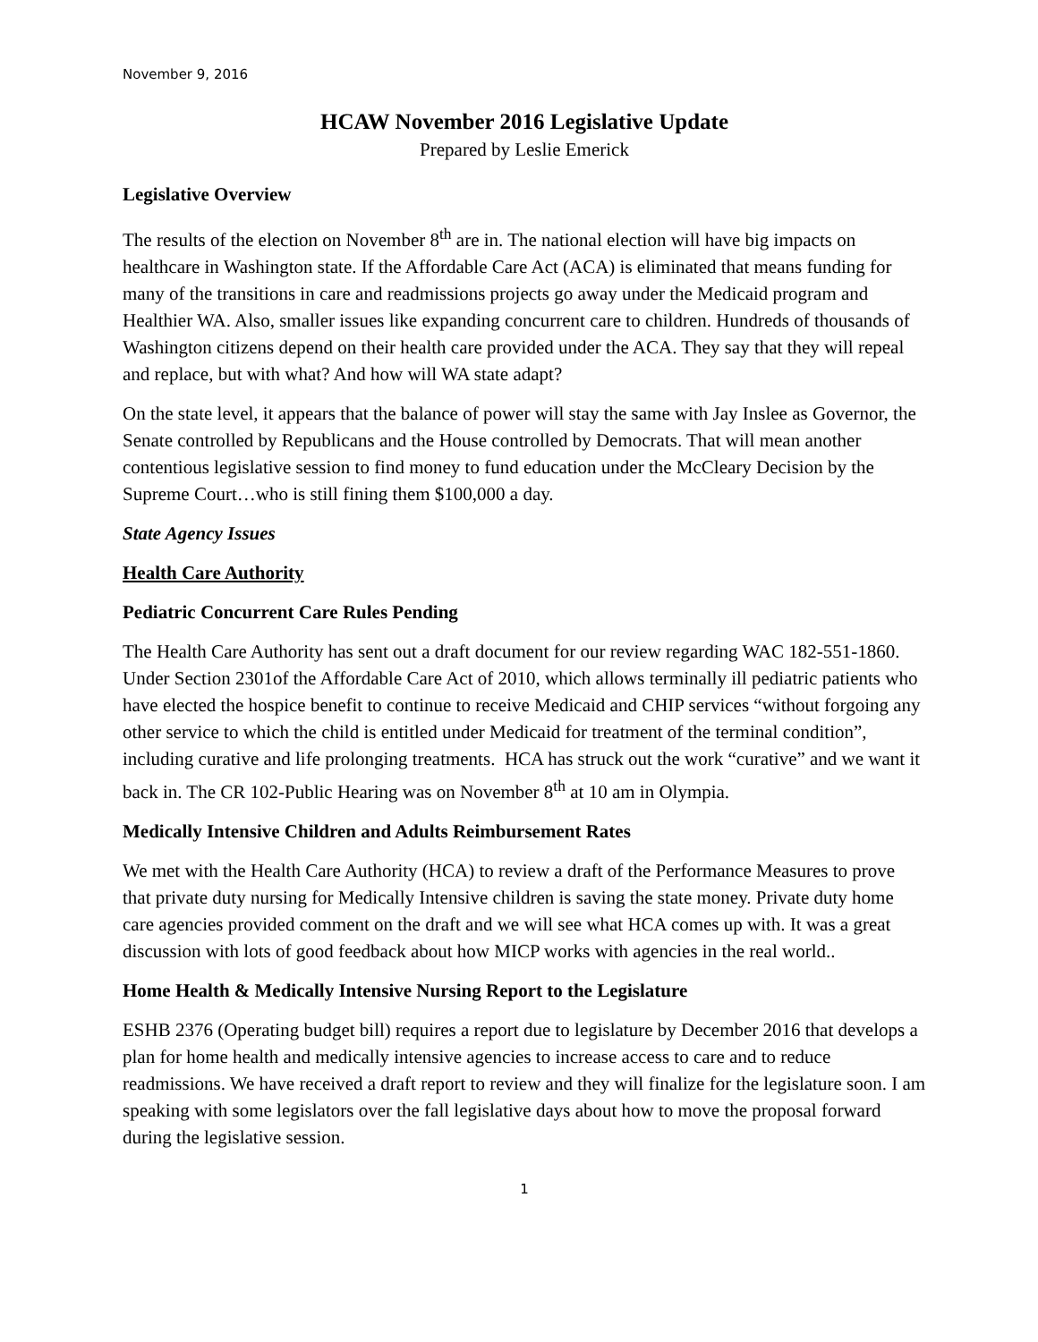November 9, 2016
HCAW November 2016 Legislative Update
Prepared by Leslie Emerick
Legislative Overview
The results of the election on November 8<sup>th</sup> are in. The national election will have big impacts on healthcare in Washington state. If the Affordable Care Act (ACA) is eliminated that means funding for many of the transitions in care and readmissions projects go away under the Medicaid program and Healthier WA. Also, smaller issues like expanding concurrent care to children. Hundreds of thousands of Washington citizens depend on their health care provided under the ACA. They say that they will repeal and replace, but with what? And how will WA state adapt?
On the state level, it appears that the balance of power will stay the same with Jay Inslee as Governor, the Senate controlled by Republicans and the House controlled by Democrats. That will mean another contentious legislative session to find money to fund education under the McCleary Decision by the Supreme Court…who is still fining them $100,000 a day.
State Agency Issues
Health Care Authority
Pediatric Concurrent Care Rules Pending
The Health Care Authority has sent out a draft document for our review regarding WAC 182-551-1860. Under Section 2301of the Affordable Care Act of 2010, which allows terminally ill pediatric patients who have elected the hospice benefit to continue to receive Medicaid and CHIP services “without forgoing any other service to which the child is entitled under Medicaid for treatment of the terminal condition”, including curative and life prolonging treatments. HCA has struck out the work “curative” and we want it back in. The CR 102-Public Hearing was on November 8<sup>th</sup> at 10 am in Olympia.
Medically Intensive Children and Adults Reimbursement Rates
We met with the Health Care Authority (HCA) to review a draft of the Performance Measures to prove that private duty nursing for Medically Intensive children is saving the state money. Private duty home care agencies provided comment on the draft and we will see what HCA comes up with. It was a great discussion with lots of good feedback about how MICP works with agencies in the real world..
Home Health & Medically Intensive Nursing Report to the Legislature
ESHB 2376 (Operating budget bill) requires a report due to legislature by December 2016 that develops a plan for home health and medically intensive agencies to increase access to care and to reduce readmissions. We have received a draft report to review and they will finalize for the legislature soon. I am speaking with some legislators over the fall legislative days about how to move the proposal forward during the legislative session.
1